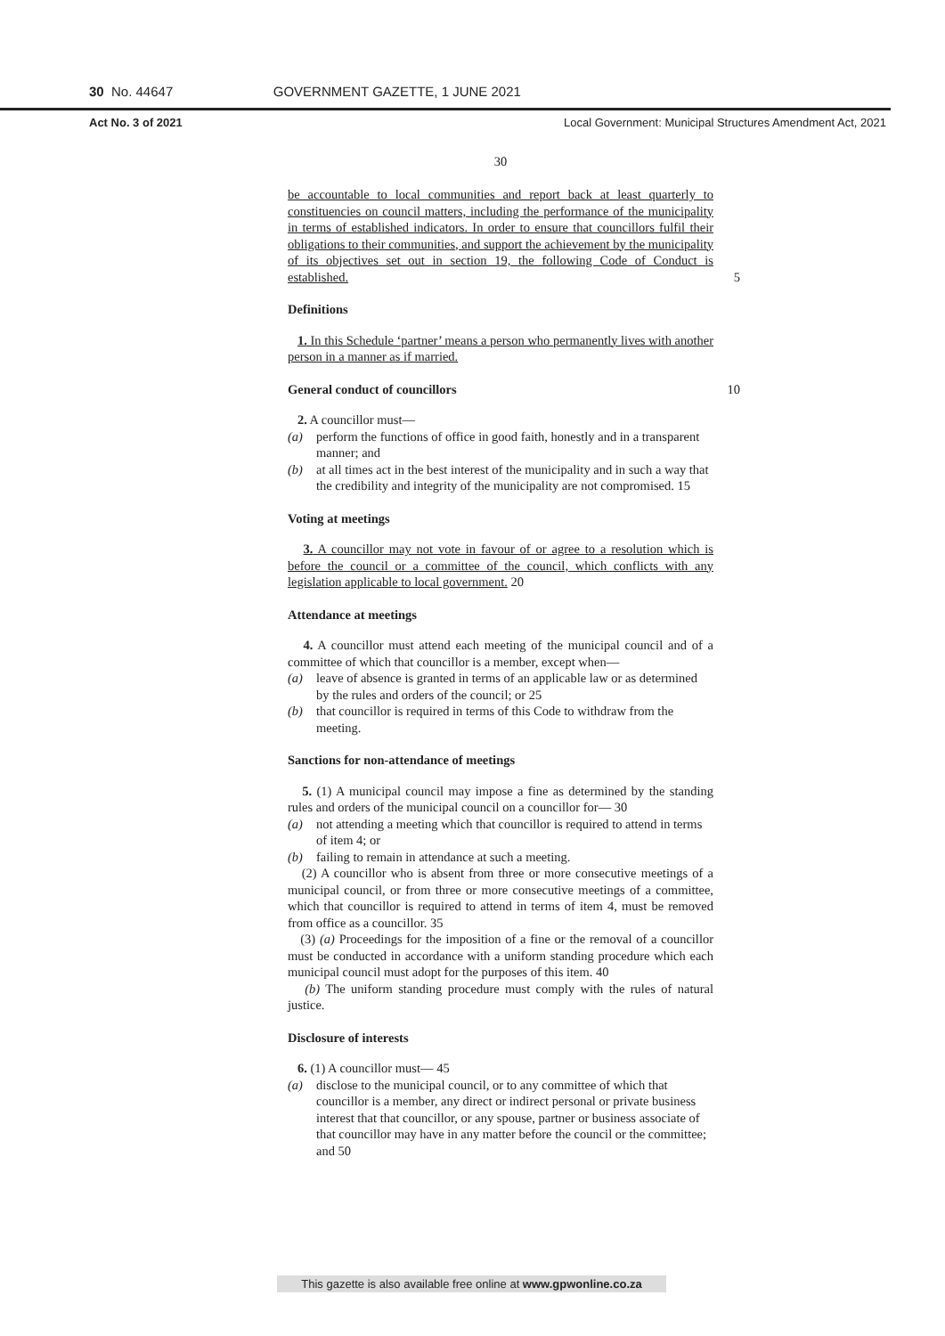30 No. 44647 GOVERNMENT GAZETTE, 1 JUNE 2021
Act No. 3 of 2021 Local Government: Municipal Structures Amendment Act, 2021
30
be accountable to local communities and report back at least quarterly to constituencies on council matters, including the performance of the municipality in terms of established indicators. In order to ensure that councillors fulfil their obligations to their communities, and support the achievement by the municipality of its objectives set out in section 19, the following Code of Conduct is established. 5
Definitions
1. In this Schedule ‘partner’ means a person who permanently lives with another person in a manner as if married.
General conduct of councillors 10
2. A councillor must—
(a) perform the functions of office in good faith, honestly and in a transparent manner; and
(b) at all times act in the best interest of the municipality and in such a way that the credibility and integrity of the municipality are not compromised. 15
Voting at meetings
3. A councillor may not vote in favour of or agree to a resolution which is before the council or a committee of the council, which conflicts with any legislation applicable to local government. 20
Attendance at meetings
4. A councillor must attend each meeting of the municipal council and of a committee of which that councillor is a member, except when—
(a) leave of absence is granted in terms of an applicable law or as determined by the rules and orders of the council; or 25
(b) that councillor is required in terms of this Code to withdraw from the meeting.
Sanctions for non-attendance of meetings
5. (1) A municipal council may impose a fine as determined by the standing rules and orders of the municipal council on a councillor for— 30
(a) not attending a meeting which that councillor is required to attend in terms of item 4; or
(b) failing to remain in attendance at such a meeting.
(2) A councillor who is absent from three or more consecutive meetings of a municipal council, or from three or more consecutive meetings of a committee, which that councillor is required to attend in terms of item 4, must be removed from office as a councillor. 35
(3) (a) Proceedings for the imposition of a fine or the removal of a councillor must be conducted in accordance with a uniform standing procedure which each municipal council must adopt for the purposes of this item. 40
(b) The uniform standing procedure must comply with the rules of natural justice.
Disclosure of interests
6. (1) A councillor must— 45
(a) disclose to the municipal council, or to any committee of which that councillor is a member, any direct or indirect personal or private business interest that that councillor, or any spouse, partner or business associate of that councillor may have in any matter before the council or the committee; and 50
This gazette is also available free online at www.gpwonline.co.za